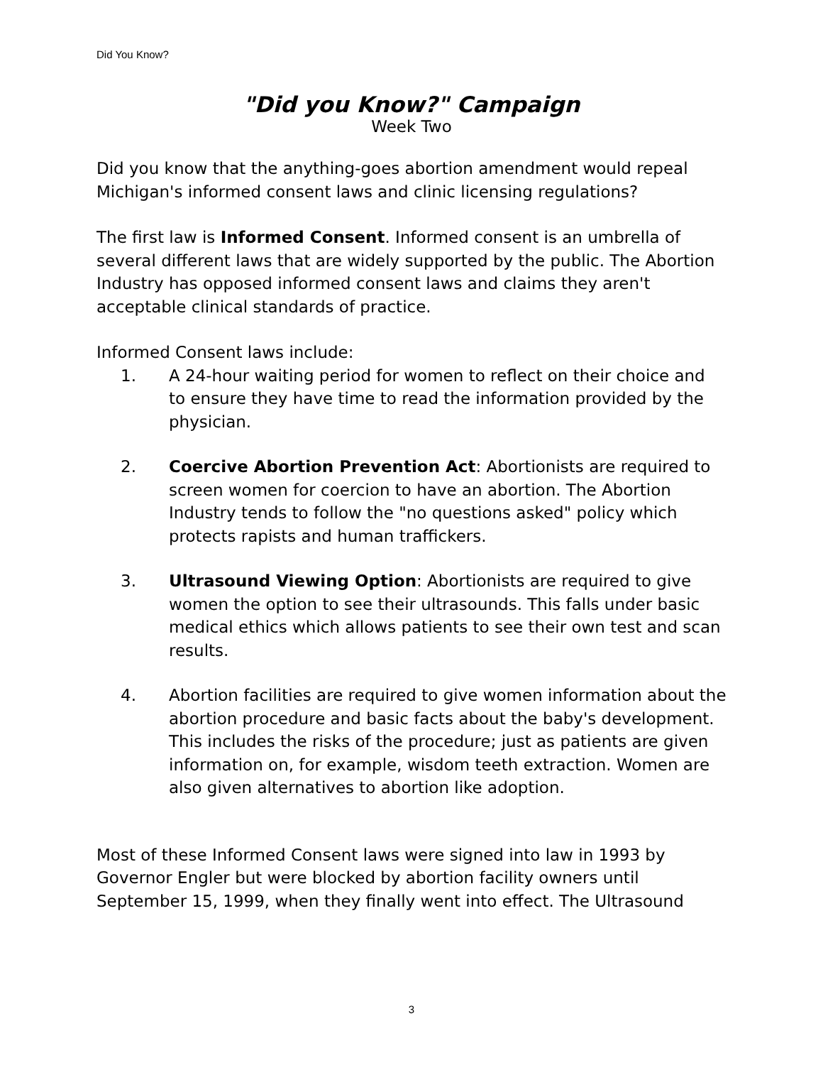Did You Know?
"Did you Know?" Campaign
Week Two
Did you know that the anything-goes abortion amendment would repeal Michigan's informed consent laws and clinic licensing regulations?
The first law is Informed Consent. Informed consent is an umbrella of several different laws that are widely supported by the public. The Abortion Industry has opposed informed consent laws and claims they aren't acceptable clinical standards of practice.
Informed Consent laws include:
1. A 24-hour waiting period for women to reflect on their choice and to ensure they have time to read the information provided by the physician.
2. Coercive Abortion Prevention Act: Abortionists are required to screen women for coercion to have an abortion. The Abortion Industry tends to follow the "no questions asked" policy which protects rapists and human traffickers.
3. Ultrasound Viewing Option: Abortionists are required to give women the option to see their ultrasounds. This falls under basic medical ethics which allows patients to see their own test and scan results.
4. Abortion facilities are required to give women information about the abortion procedure and basic facts about the baby's development. This includes the risks of the procedure; just as patients are given information on, for example, wisdom teeth extraction. Women are also given alternatives to abortion like adoption.
Most of these Informed Consent laws were signed into law in 1993 by Governor Engler but were blocked by abortion facility owners until September 15, 1999, when they finally went into effect. The Ultrasound
3